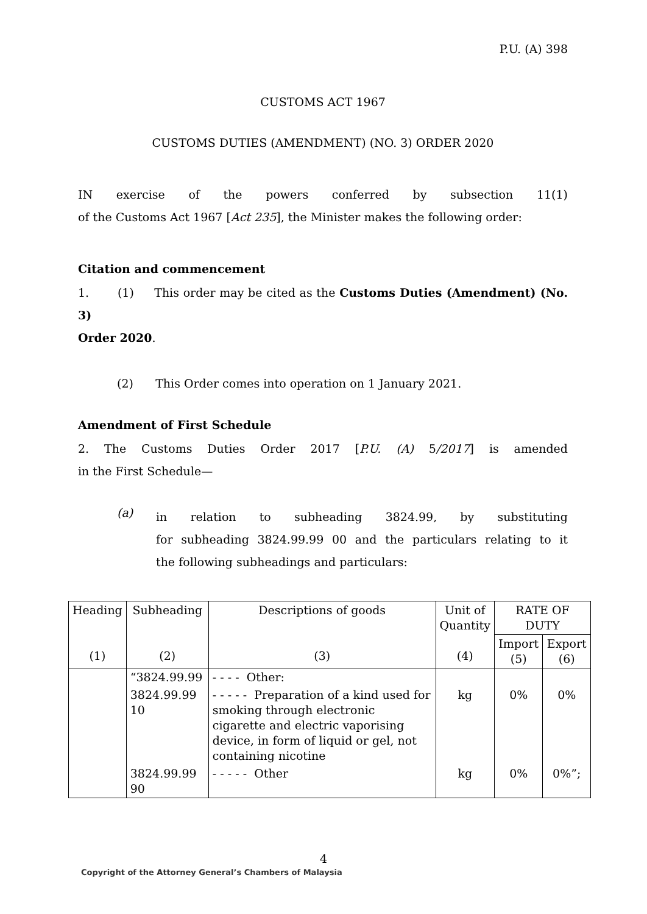P.U. (A) 398
CUSTOMS ACT 1967
CUSTOMS DUTIES (AMENDMENT) (NO. 3) ORDER 2020
IN exercise of the powers conferred by subsection 11(1)
of the Customs Act 1967 [Act 235], the Minister makes the following order:
Citation and commencement
1. (1) This order may be cited as the Customs Duties (Amendment) (No. 3)
Order 2020.
(2) This Order comes into operation on 1 January 2021.
Amendment of First Schedule
2. The Customs Duties Order 2017 [P.U. (A) 5/2017] is amended
in the First Schedule—
(a)
in relation to subheading 3824.99, by substituting
for subheading 3824.99.99 00 and the particulars relating to it
the following subheadings and particulars:
| Heading (1) | Subheading (2) | Descriptions of goods (3) | Unit of Quantity (4) | RATE OF DUTY | |
| --- | --- | --- | --- | --- | --- |
| | | | | Import (5) | Export (6) |
| | “3824.99.99 | - - - - Other: | | | |
| | 3824.99.99 10 | - - - - - Preparation of a kind used for smoking through electronic cigarette and electric vaporising device, in form of liquid or gel, not containing nicotine | kg | 0% | 0% |
| | 3824.99.99 90 | - - - - - Other | kg | 0% | 0%”; |
4
Copyright of the Attorney General’s Chambers of Malaysia